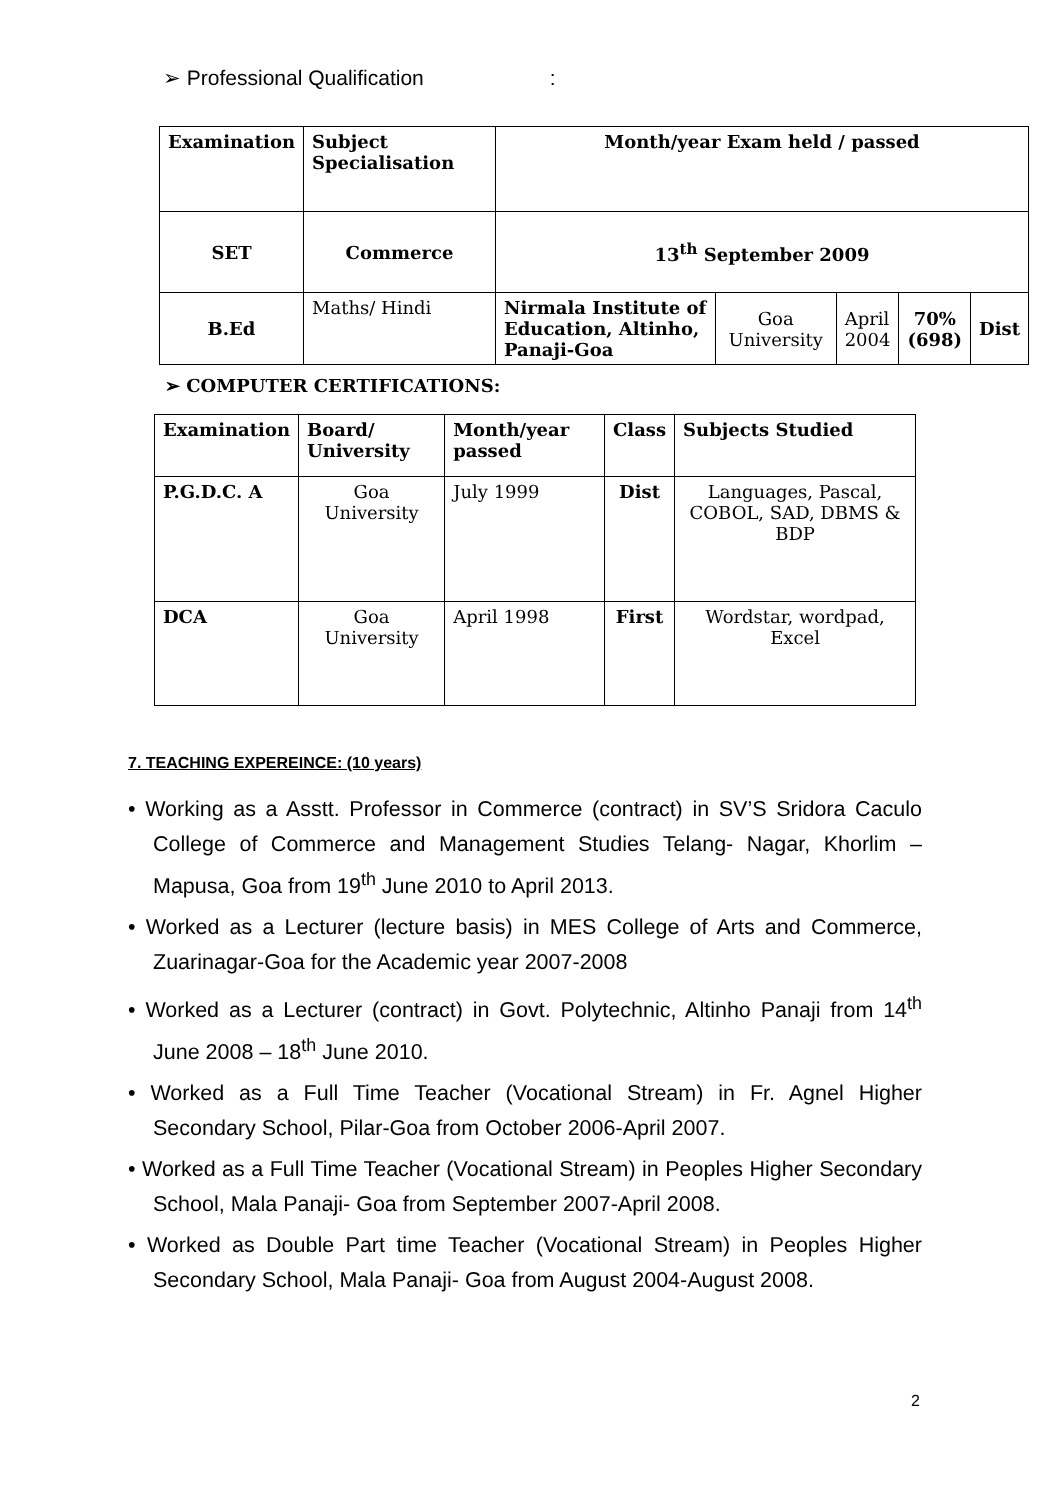➢ Professional Qualification :
| Examination | Subject Specialisation | Month/year Exam held / passed | | | | |
| --- | --- | --- | --- | --- | --- | --- |
| SET | Commerce | 13<sup>th</sup> September 2009 | | | | |
| B.Ed | Maths/ Hindi | Nirmala Institute of Education, Altinho, Panaji-Goa | Goa University | April 2004 | 70% (698) | Dist |
➢ COMPUTER CERTIFICATIONS:
| Examination | Board/ University | Month/year passed | Class | Subjects Studied |
| --- | --- | --- | --- | --- |
| P.G.D.C. A | Goa University | July 1999 | Dist | Languages, Pascal, COBOL, SAD, DBMS & BDP |
| DCA | Goa University | April 1998 | First | Wordstar, wordpad, Excel |
7. TEACHING EXPEREINCE: (10 years)
• Working as a Asstt. Professor in Commerce (contract) in SV’S Sridora Caculo College of Commerce and Management Studies Telang- Nagar, Khorlim – Mapusa, Goa from 19<sup>th</sup> June 2010 to April 2013.
• Worked as a Lecturer (lecture basis) in MES College of Arts and Commerce, Zuarinagar-Goa for the Academic year 2007-2008
• Worked as a Lecturer (contract) in Govt. Polytechnic, Altinho Panaji from 14<sup>th</sup> June 2008 – 18<sup>th</sup> June 2010.
• Worked as a Full Time Teacher (Vocational Stream) in Fr. Agnel Higher Secondary School, Pilar-Goa from October 2006-April 2007.
• Worked as a Full Time Teacher (Vocational Stream) in Peoples Higher Secondary School, Mala Panaji- Goa from September 2007-April 2008.
• Worked as Double Part time Teacher (Vocational Stream) in Peoples Higher Secondary School, Mala Panaji- Goa from August 2004-August 2008.
2